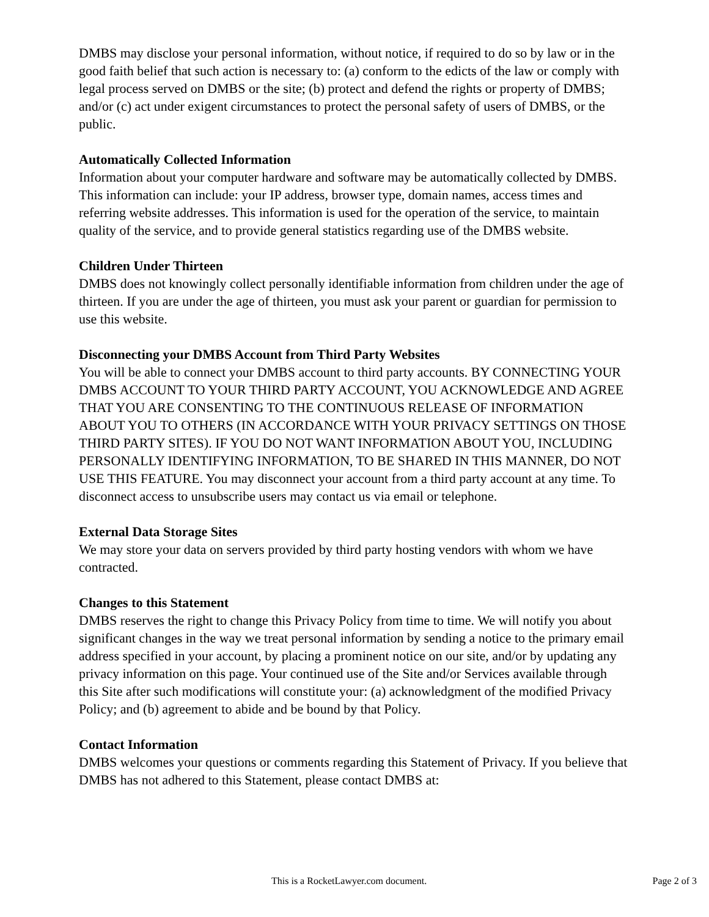DMBS may disclose your personal information, without notice, if required to do so by law or in the good faith belief that such action is necessary to: (a) conform to the edicts of the law or comply with legal process served on DMBS or the site; (b) protect and defend the rights or property of DMBS; and/or (c) act under exigent circumstances to protect the personal safety of users of DMBS, or the public.
Automatically Collected Information
Information about your computer hardware and software may be automatically collected by DMBS. This information can include: your IP address, browser type, domain names, access times and referring website addresses. This information is used for the operation of the service, to maintain quality of the service, and to provide general statistics regarding use of the DMBS website.
Children Under Thirteen
DMBS does not knowingly collect personally identifiable information from children under the age of thirteen. If you are under the age of thirteen, you must ask your parent or guardian for permission to use this website.
Disconnecting your DMBS Account from Third Party Websites
You will be able to connect your DMBS account to third party accounts. BY CONNECTING YOUR DMBS ACCOUNT TO YOUR THIRD PARTY ACCOUNT, YOU ACKNOWLEDGE AND AGREE THAT YOU ARE CONSENTING TO THE CONTINUOUS RELEASE OF INFORMATION ABOUT YOU TO OTHERS (IN ACCORDANCE WITH YOUR PRIVACY SETTINGS ON THOSE THIRD PARTY SITES). IF YOU DO NOT WANT INFORMATION ABOUT YOU, INCLUDING PERSONALLY IDENTIFYING INFORMATION, TO BE SHARED IN THIS MANNER, DO NOT USE THIS FEATURE. You may disconnect your account from a third party account at any time. To disconnect access to unsubscribe users may contact us via email or telephone.
External Data Storage Sites
We may store your data on servers provided by third party hosting vendors with whom we have contracted.
Changes to this Statement
DMBS reserves the right to change this Privacy Policy from time to time. We will notify you about significant changes in the way we treat personal information by sending a notice to the primary email address specified in your account, by placing a prominent notice on our site, and/or by updating any privacy information on this page. Your continued use of the Site and/or Services available through this Site after such modifications will constitute your: (a) acknowledgment of the modified Privacy Policy; and (b) agreement to abide and be bound by that Policy.
Contact Information
DMBS welcomes your questions or comments regarding this Statement of Privacy. If you believe that DMBS has not adhered to this Statement, please contact DMBS at:
This is a RocketLawyer.com document. Page 2 of 3